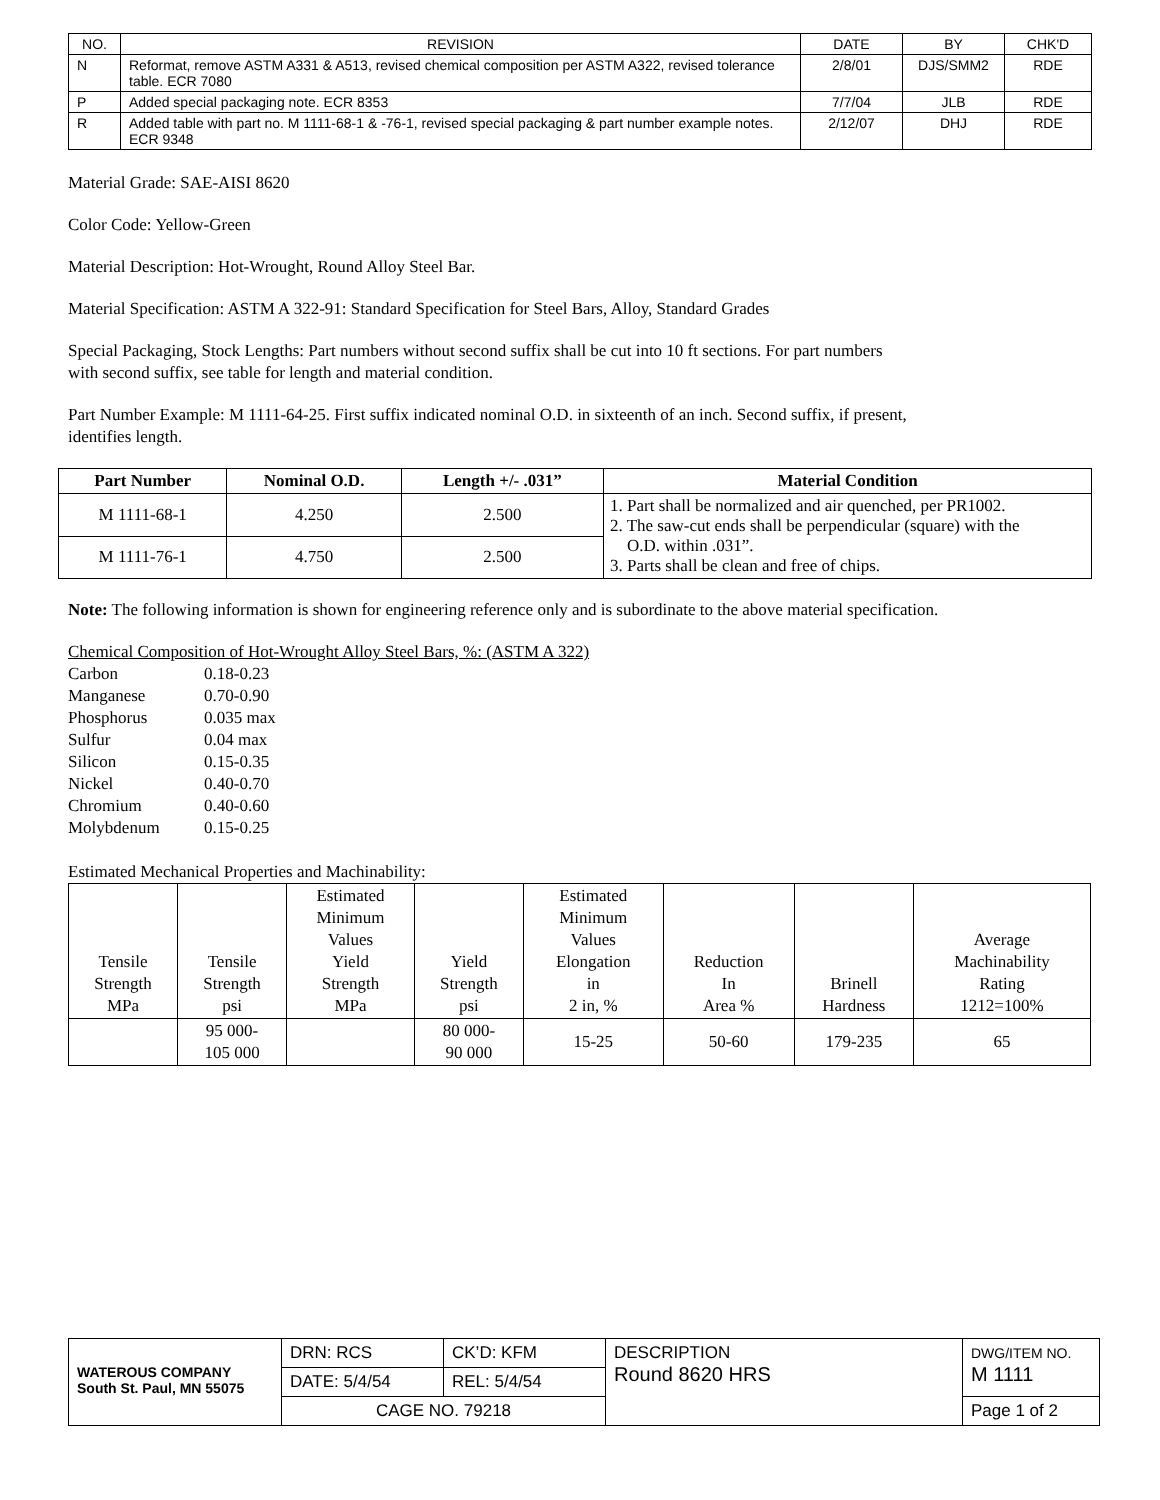| NO. | REVISION | DATE | BY | CHK'D |
| --- | --- | --- | --- | --- |
| N | Reformat, remove ASTM A331 & A513, revised chemical composition per ASTM A322, revised tolerance table. ECR 7080 | 2/8/01 | DJS/SMM2 | RDE |
| P | Added special packaging note. ECR 8353 | 7/7/04 | JLB | RDE |
| R | Added table with part no. M 1111-68-1 & -76-1, revised special packaging & part number example notes. ECR 9348 | 2/12/07 | DHJ | RDE |
Material Grade: SAE-AISI 8620
Color Code: Yellow-Green
Material Description: Hot-Wrought, Round Alloy Steel Bar.
Material Specification: ASTM A 322-91: Standard Specification for Steel Bars, Alloy, Standard Grades
Special Packaging, Stock Lengths: Part numbers without second suffix shall be cut into 10 ft sections. For part numbers
with second suffix, see table for length and material condition.
Part Number Example: M 1111-64-25. First suffix indicated nominal O.D. in sixteenth of an inch. Second suffix, if present,
identifies length.
| Part Number | Nominal O.D. | Length +/- .031” | Material Condition |
| --- | --- | --- | --- |
| M 1111-68-1 | 4.250 | 2.500 | 1. Part shall be normalized and air quenched, per PR1002. 2. The saw-cut ends shall be perpendicular (square) with the O.D. within .031”. 3. Parts shall be clean and free of chips. |
| M 1111-76-1 | 4.750 | 2.500 | |
Note: The following information is shown for engineering reference only and is subordinate to the above material specification.
Chemical Composition of Hot-Wrought Alloy Steel Bars, %: (ASTM A 322)
| Carbon | 0.18-0.23 |
| Manganese | 0.70-0.90 |
| Phosphorus | 0.035 max |
| Sulfur | 0.04 max |
| Silicon | 0.15-0.35 |
| Nickel | 0.40-0.70 |
| Chromium | 0.40-0.60 |
| Molybdenum | 0.15-0.25 |
Estimated Mechanical Properties and Machinability:
| Tensile Strength MPa | Tensile Strength psi | Estimated Minimum Values Yield Strength MPa | Yield Strength psi | Estimated Minimum Values Elongation in 2 in, % | Reduction In Area % | Brinell Hardness | Average Machinability Rating 1212=100% |
| | 95 000- 105 000 | | 80 000- 90 000 | 15-25 | 50-60 | 179-235 | 65 |
| WATEROUS COMPANY South St. Paul, MN 55075 | DRN: RCS | CK’D: KFM | DESCRIPTION Round 8620 HRS | DWG/ITEM NO. M 1111 |
| | DATE: 5/4/54 | REL: 5/4/54 | | |
| | CAGE NO. 79218 | | | Page 1 of 2 |